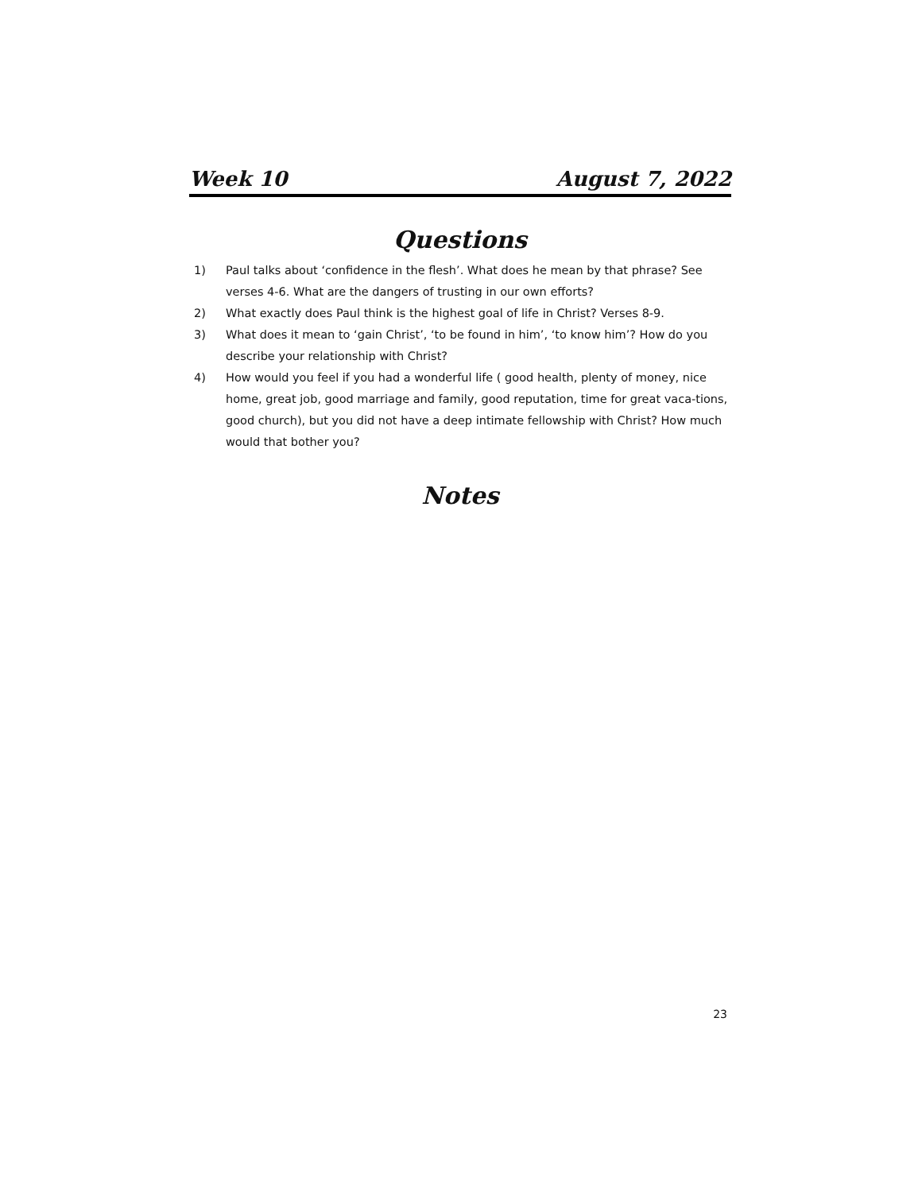Week 10 August 7, 2022
Questions
1) Paul talks about ‘confidence in the flesh’. What does he mean by that phrase? See verses 4-6. What are the dangers of trusting in our own efforts?
2) What exactly does Paul think is the highest goal of life in Christ? Verses 8-9.
3) What does it mean to ‘gain Christ’, ‘to be found in him’, ‘to know him’? How do you describe your relationship with Christ?
4) How would you feel if you had a wonderful life ( good health, plenty of money, nice home, great job, good marriage and family, good reputation, time for great vaca-tions, good church), but you did not have a deep intimate fellowship with Christ? How much would that bother you?
Notes
23